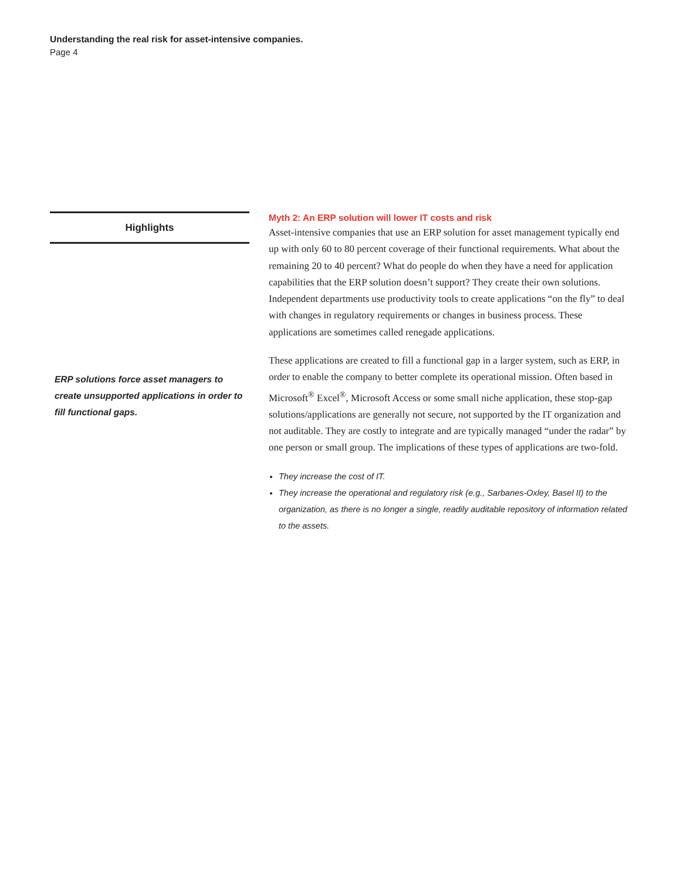Understanding the real risk for asset-intensive companies.
Page 4
Highlights
ERP solutions force asset managers to create unsupported applications in order to fill functional gaps.
Myth 2: An ERP solution will lower IT costs and risk
Asset-intensive companies that use an ERP solution for asset management typically end up with only 60 to 80 percent coverage of their functional requirements. What about the remaining 20 to 40 percent? What do people do when they have a need for application capabilities that the ERP solution doesn’t support? They create their own solutions. Independent departments use productivity tools to create applications “on the fly” to deal with changes in regulatory requirements or changes in business process. These applications are sometimes called renegade applications.
These applications are created to fill a functional gap in a larger system, such as ERP, in order to enable the company to better complete its operational mission. Often based in Microsoft<sup>®</sup> Excel<sup>®</sup>, Microsoft Access or some small niche application, these stop-gap solutions/applications are generally not secure, not supported by the IT organization and not auditable. They are costly to integrate and are typically managed “under the radar” by one person or small group. The implications of these types of applications are two-fold.
They increase the cost of IT.
They increase the operational and regulatory risk (e.g., Sarbanes-Oxley, Basel II) to the organization, as there is no longer a single, readily auditable repository of information related to the assets.